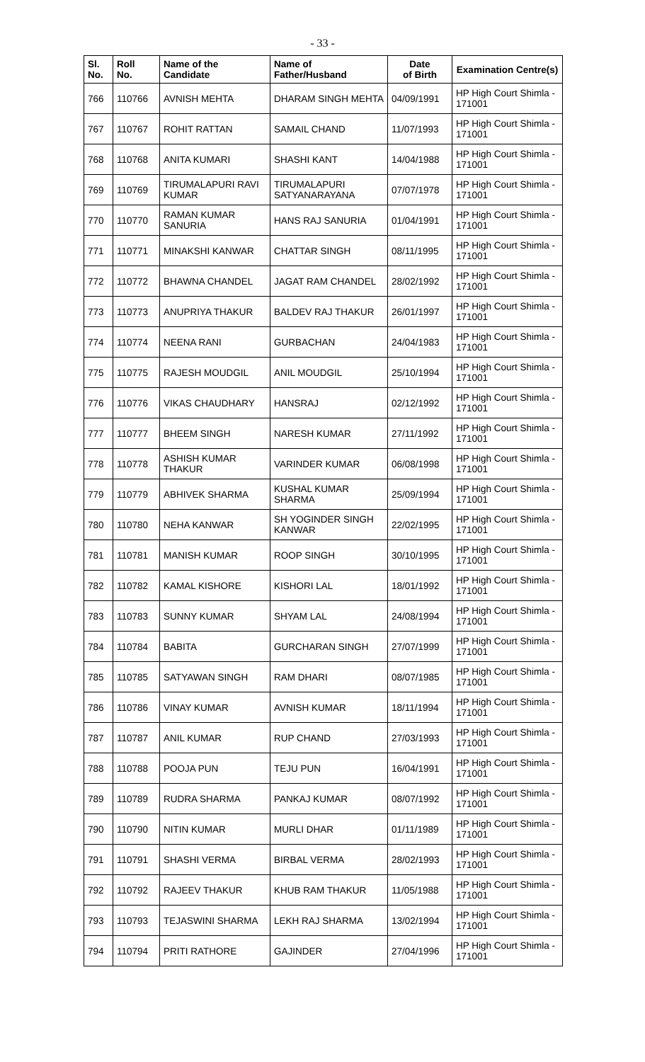- 33 -
| Sl. No. | Roll No. | Name of the Candidate | Name of Father/Husband | Date of Birth | Examination Centre(s) |
| --- | --- | --- | --- | --- | --- |
| 766 | 110766 | AVNISH MEHTA | DHARAM SINGH MEHTA | 04/09/1991 | HP High Court Shimla - 171001 |
| 767 | 110767 | ROHIT RATTAN | SAMAIL CHAND | 11/07/1993 | HP High Court Shimla - 171001 |
| 768 | 110768 | ANITA KUMARI | SHASHI KANT | 14/04/1988 | HP High Court Shimla - 171001 |
| 769 | 110769 | TIRUMALAPURI RAVI KUMAR | TIRUMALAPURI SATYANARAYANA | 07/07/1978 | HP High Court Shimla - 171001 |
| 770 | 110770 | RAMAN KUMAR SANURIA | HANS RAJ SANURIA | 01/04/1991 | HP High Court Shimla - 171001 |
| 771 | 110771 | MINAKSHI KANWAR | CHATTAR SINGH | 08/11/1995 | HP High Court Shimla - 171001 |
| 772 | 110772 | BHAWNA CHANDEL | JAGAT RAM CHANDEL | 28/02/1992 | HP High Court Shimla - 171001 |
| 773 | 110773 | ANUPRIYA THAKUR | BALDEV RAJ THAKUR | 26/01/1997 | HP High Court Shimla - 171001 |
| 774 | 110774 | NEENA RANI | GURBACHAN | 24/04/1983 | HP High Court Shimla - 171001 |
| 775 | 110775 | RAJESH MOUDGIL | ANIL MOUDGIL | 25/10/1994 | HP High Court Shimla - 171001 |
| 776 | 110776 | VIKAS CHAUDHARY | HANSRAJ | 02/12/1992 | HP High Court Shimla - 171001 |
| 777 | 110777 | BHEEM SINGH | NARESH KUMAR | 27/11/1992 | HP High Court Shimla - 171001 |
| 778 | 110778 | ASHISH KUMAR THAKUR | VARINDER KUMAR | 06/08/1998 | HP High Court Shimla - 171001 |
| 779 | 110779 | ABHIVEK SHARMA | KUSHAL KUMAR SHARMA | 25/09/1994 | HP High Court Shimla - 171001 |
| 780 | 110780 | NEHA KANWAR | SH YOGINDER SINGH KANWAR | 22/02/1995 | HP High Court Shimla - 171001 |
| 781 | 110781 | MANISH KUMAR | ROOP SINGH | 30/10/1995 | HP High Court Shimla - 171001 |
| 782 | 110782 | KAMAL KISHORE | KISHORI LAL | 18/01/1992 | HP High Court Shimla - 171001 |
| 783 | 110783 | SUNNY KUMAR | SHYAM LAL | 24/08/1994 | HP High Court Shimla - 171001 |
| 784 | 110784 | BABITA | GURCHARAN SINGH | 27/07/1999 | HP High Court Shimla - 171001 |
| 785 | 110785 | SATYAWAN SINGH | RAM DHARI | 08/07/1985 | HP High Court Shimla - 171001 |
| 786 | 110786 | VINAY KUMAR | AVNISH KUMAR | 18/11/1994 | HP High Court Shimla - 171001 |
| 787 | 110787 | ANIL KUMAR | RUP CHAND | 27/03/1993 | HP High Court Shimla - 171001 |
| 788 | 110788 | POOJA PUN | TEJU PUN | 16/04/1991 | HP High Court Shimla - 171001 |
| 789 | 110789 | RUDRA SHARMA | PANKAJ KUMAR | 08/07/1992 | HP High Court Shimla - 171001 |
| 790 | 110790 | NITIN KUMAR | MURLI DHAR | 01/11/1989 | HP High Court Shimla - 171001 |
| 791 | 110791 | SHASHI VERMA | BIRBAL VERMA | 28/02/1993 | HP High Court Shimla - 171001 |
| 792 | 110792 | RAJEEV THAKUR | KHUB RAM THAKUR | 11/05/1988 | HP High Court Shimla - 171001 |
| 793 | 110793 | TEJASWINI SHARMA | LEKH RAJ SHARMA | 13/02/1994 | HP High Court Shimla - 171001 |
| 794 | 110794 | PRITI RATHORE | GAJINDER | 27/04/1996 | HP High Court Shimla - 171001 |